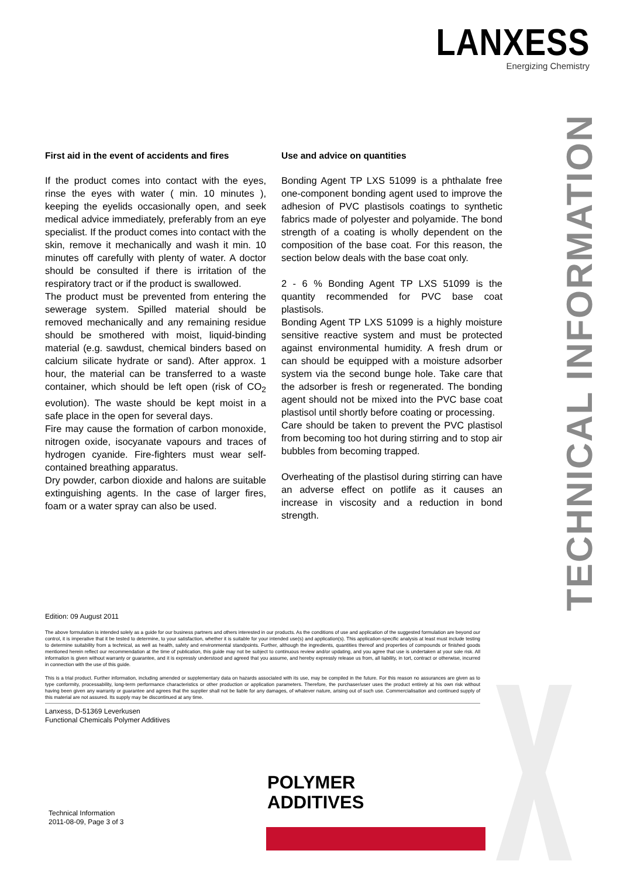LANXESS
Energizing Chemistry
First aid in the event of accidents and fires
If the product comes into contact with the eyes, rinse the eyes with water ( min. 10 minutes ), keeping the eyelids occasionally open, and seek medical advice immediately, preferably from an eye specialist. If the product comes into contact with the skin, remove it mechanically and wash it min. 10 minutes off carefully with plenty of water. A doctor should be consulted if there is irritation of the respiratory tract or if the product is swallowed.
The product must be prevented from entering the sewerage system. Spilled material should be removed mechanically and any remaining residue should be smothered with moist, liquid-binding material (e.g. sawdust, chemical binders based on calcium silicate hydrate or sand). After approx. 1 hour, the material can be transferred to a waste container, which should be left open (risk of CO<sub>2</sub> evolution). The waste should be kept moist in a safe place in the open for several days.
Fire may cause the formation of carbon monoxide, nitrogen oxide, isocyanate vapours and traces of hydrogen cyanide. Fire-fighters must wear self-contained breathing apparatus.
Dry powder, carbon dioxide and halons are suitable extinguishing agents. In the case of larger fires, foam or a water spray can also be used.
Use and advice on quantities
Bonding Agent TP LXS 51099 is a phthalate free one-component bonding agent used to improve the adhesion of PVC plastisols coatings to synthetic fabrics made of polyester and polyamide. The bond strength of a coating is wholly dependent on the composition of the base coat. For this reason, the section below deals with the base coat only.
2 - 6 % Bonding Agent TP LXS 51099 is the quantity recommended for PVC base coat plastisols.
Bonding Agent TP LXS 51099 is a highly moisture sensitive reactive system and must be protected against environmental humidity. A fresh drum or can should be equipped with a moisture adsorber system via the second bunge hole. Take care that the adsorber is fresh or regenerated. The bonding agent should not be mixed into the PVC base coat plastisol until shortly before coating or processing.
Care should be taken to prevent the PVC plastisol from becoming too hot during stirring and to stop air bubbles from becoming trapped.
Overheating of the plastisol during stirring can have an adverse effect on potlife as it causes an increase in viscosity and a reduction in bond strength.
TECHNICAL INFORMATION
Edition: 09 August 2011
The above formulation is intended solely as a guide for our business partners and others interested in our products. As the conditions of use and application of the suggested formulation are beyond our control, it is imperative that it be tested to determine, to your satisfaction, whether it is suitable for your intended use(s) and application(s). This application-specific analysis at least must include testing to determine suitability from a technical, as well as health, safety and environmental standpoints. Further, although the ingredients, quantities thereof and properties of compounds or finished goods mentioned herein reflect our recommendation at the time of publication, this guide may not be subject to continuous review and/or updating, and you agree that use is undertaken at your sole risk. All information is given without warranty or guarantee, and it is expressly understood and agreed that you assume, and hereby expressly release us from, all liability, in tort, contract or otherwise, incurred in connection with the use of this guide.
This is a trial product. Further information, including amended or supplementary data on hazards associated with its use, may be compiled in the future. For this reason no assurances are given as to type conformity, processability, long-term performance characteristics or other production or application parameters. Therefore, the purchaser/user uses the product entirely at his own risk without having been given any warranty or guarantee and agrees that the supplier shall not be liable for any damages, of whatever nature, arising out of such use. Commercialisation and continued supply of this material are not assured. Its supply may be discontinued at any time.
Lanxess, D-51369 Leverkusen
Functional Chemicals Polymer Additives
POLYMER
ADDITIVES
Technical Information
2011-08-09, Page 3 of 3